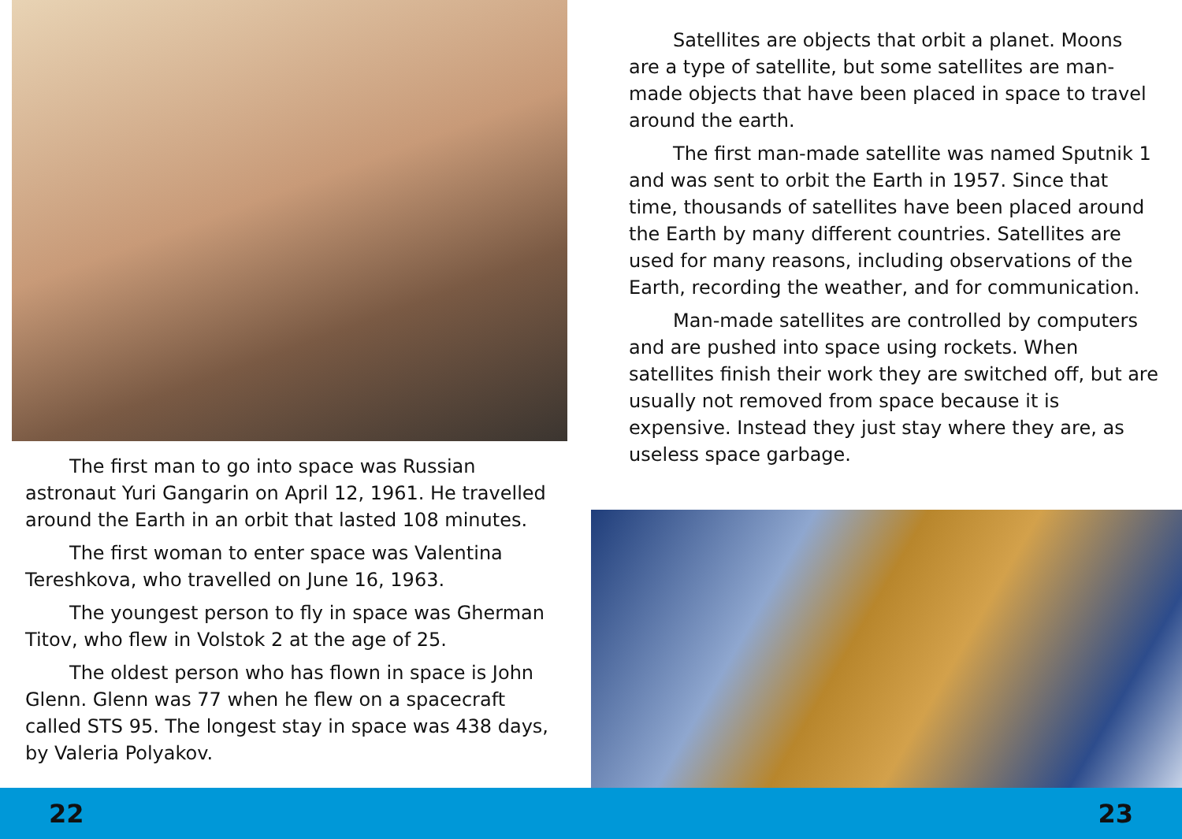The first man to go into space was Russian astronaut Yuri Gangarin on April 12, 1961. He travelled around the Earth in an orbit that lasted 108 minutes.
The first woman to enter space was Valentina Tereshkova, who travelled on June 16, 1963.
The youngest person to fly in space was Gherman Titov, who flew in Volstok 2 at the age of 25.
The oldest person who has flown in space is John Glenn. Glenn was 77 when he flew on a spacecraft called STS 95. The longest stay in space was 438 days, by Valeria Polyakov.
Satellites are objects that orbit a planet. Moons are a type of satellite, but some satellites are man-made objects that have been placed in space to travel around the earth.
The first man-made satellite was named Sputnik 1 and was sent to orbit the Earth in 1957. Since that time, thousands of satellites have been placed around the Earth by many different countries. Satellites are used for many reasons, including observations of the Earth, recording the weather, and for communication.
Man-made satellites are controlled by computers and are pushed into space using rockets. When satellites finish their work they are switched off, but are usually not removed from space because it is expensive. Instead they just stay where they are, as useless space garbage.
22 23